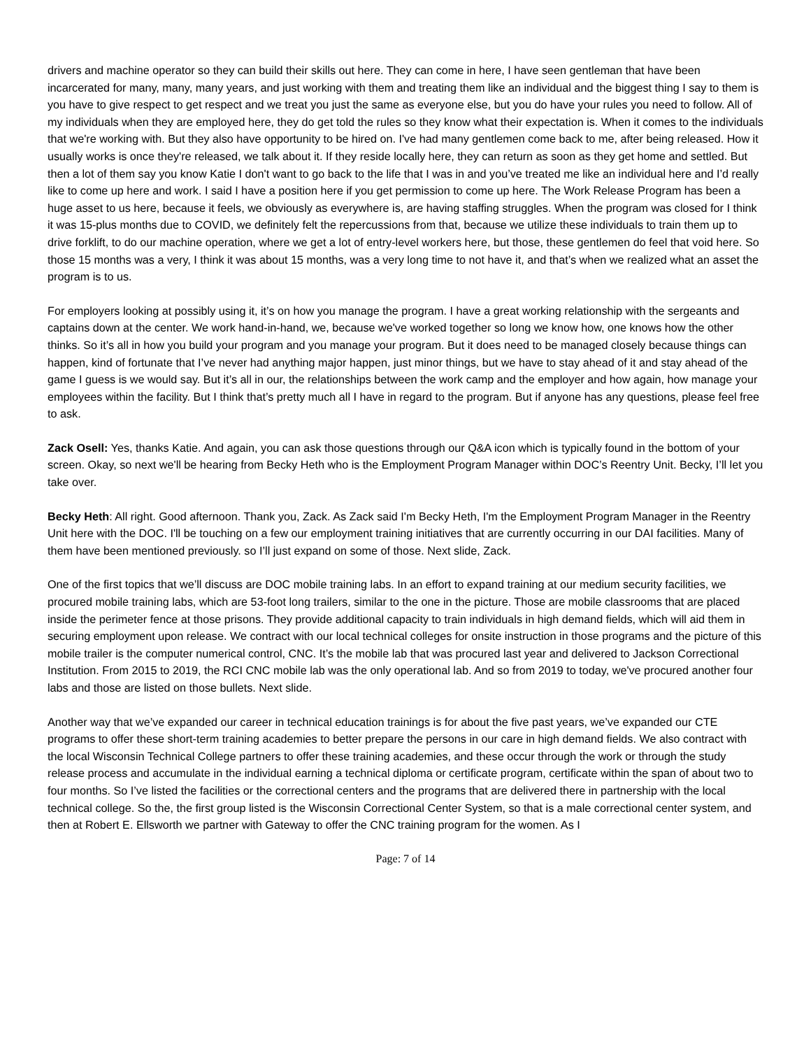drivers and machine operator so they can build their skills out here. They can come in here, I have seen gentleman that have been incarcerated for many, many, many years, and just working with them and treating them like an individual and the biggest thing I say to them is you have to give respect to get respect and we treat you just the same as everyone else, but you do have your rules you need to follow. All of my individuals when they are employed here, they do get told the rules so they know what their expectation is. When it comes to the individuals that we're working with. But they also have opportunity to be hired on. I've had many gentlemen come back to me, after being released. How it usually works is once they're released, we talk about it. If they reside locally here, they can return as soon as they get home and settled. But then a lot of them say you know Katie I don't want to go back to the life that I was in and you’ve treated me like an individual here and I’d really like to come up here and work. I said I have a position here if you get permission to come up here. The Work Release Program has been a huge asset to us here, because it feels, we obviously as everywhere is, are having staffing struggles. When the program was closed for I think it was 15-plus months due to COVID, we definitely felt the repercussions from that, because we utilize these individuals to train them up to drive forklift, to do our machine operation, where we get a lot of entry-level workers here, but those, these gentlemen do feel that void here. So those 15 months was a very, I think it was about 15 months, was a very long time to not have it, and that’s when we realized what an asset the program is to us.
For employers looking at possibly using it, it’s on how you manage the program. I have a great working relationship with the sergeants and captains down at the center. We work hand-in-hand, we, because we've worked together so long we know how, one knows how the other thinks. So it’s all in how you build your program and you manage your program. But it does need to be managed closely because things can happen, kind of fortunate that I’ve never had anything major happen, just minor things, but we have to stay ahead of it and stay ahead of the game I guess is we would say. But it’s all in our, the relationships between the work camp and the employer and how again, how manage your employees within the facility. But I think that’s pretty much all I have in regard to the program. But if anyone has any questions, please feel free to ask.
Zack Osell: Yes, thanks Katie. And again, you can ask those questions through our Q&A icon which is typically found in the bottom of your screen. Okay, so next we'll be hearing from Becky Heth who is the Employment Program Manager within DOC’s Reentry Unit. Becky, I’ll let you take over.
Becky Heth: All right. Good afternoon. Thank you, Zack. As Zack said I'm Becky Heth, I'm the Employment Program Manager in the Reentry Unit here with the DOC. I'll be touching on a few our employment training initiatives that are currently occurring in our DAI facilities. Many of them have been mentioned previously. so I’ll just expand on some of those. Next slide, Zack.
One of the first topics that we’ll discuss are DOC mobile training labs. In an effort to expand training at our medium security facilities, we procured mobile training labs, which are 53-foot long trailers, similar to the one in the picture. Those are mobile classrooms that are placed inside the perimeter fence at those prisons. They provide additional capacity to train individuals in high demand fields, which will aid them in securing employment upon release. We contract with our local technical colleges for onsite instruction in those programs and the picture of this mobile trailer is the computer numerical control, CNC. It’s the mobile lab that was procured last year and delivered to Jackson Correctional Institution. From 2015 to 2019, the RCI CNC mobile lab was the only operational lab. And so from 2019 to today, we've procured another four labs and those are listed on those bullets. Next slide.
Another way that we’ve expanded our career in technical education trainings is for about the five past years, we’ve expanded our CTE programs to offer these short-term training academies to better prepare the persons in our care in high demand fields. We also contract with the local Wisconsin Technical College partners to offer these training academies, and these occur through the work or through the study release process and accumulate in the individual earning a technical diploma or certificate program, certificate within the span of about two to four months. So I’ve listed the facilities or the correctional centers and the programs that are delivered there in partnership with the local technical college. So the, the first group listed is the Wisconsin Correctional Center System, so that is a male correctional center system, and then at Robert E. Ellsworth we partner with Gateway to offer the CNC training program for the women. As I
Page: 7 of 14